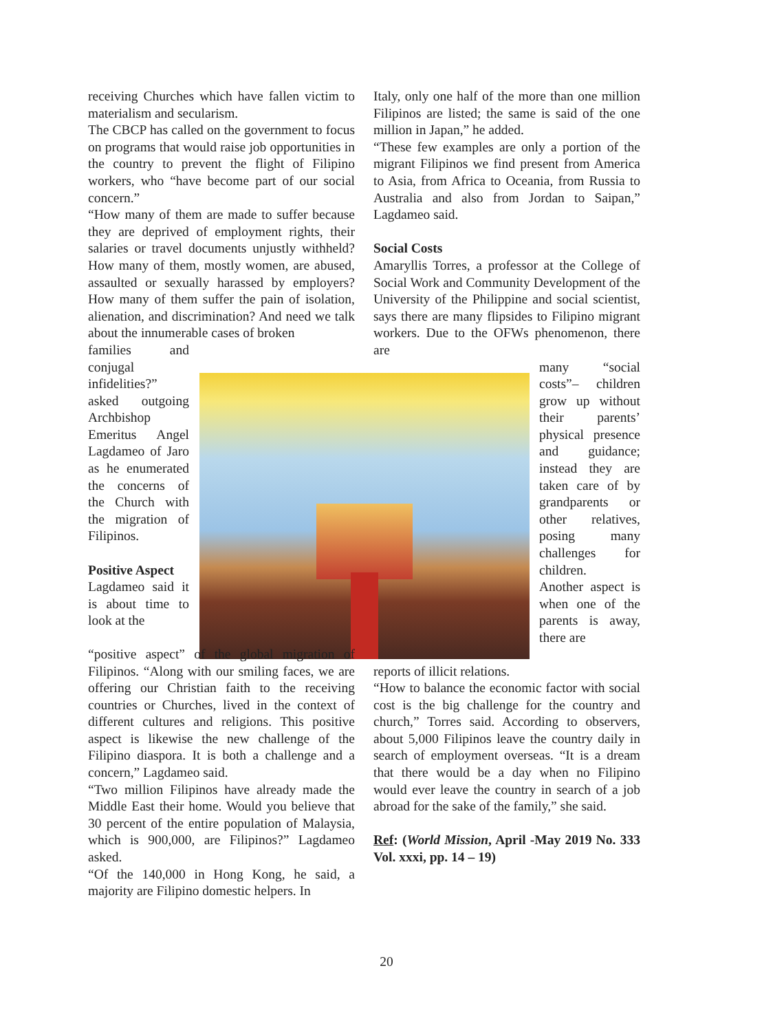receiving Churches which have fallen victim to materialism and secularism.
The CBCP has called on the government to focus on programs that would raise job opportunities in the country to prevent the flight of Filipino workers, who “have become part of our social concern.”
“How many of them are made to suffer because they are deprived of employment rights, their salaries or travel documents unjustly withheld? How many of them, mostly women, are abused, assaulted or sexually harassed by employers? How many of them suffer the pain of isolation, alienation, and discrimination? And need we talk about the innumerable cases of broken
families and conjugal infidelities?” asked outgoing Archbishop Emeritus Angel Lagdameo of Jaro as he enumerated the concerns of the Church with the migration of Filipinos.
Positive Aspect
Lagdameo said it is about time to look at the
“positive aspect” of the global migration of Filipinos. “Along with our smiling faces, we are offering our Christian faith to the receiving countries or Churches, lived in the context of different cultures and religions. This positive aspect is likewise the new challenge of the Filipino diaspora. It is both a challenge and a concern,” Lagdameo said.
“Two million Filipinos have already made the Middle East their home. Would you believe that 30 percent of the entire population of Malaysia, which is 900,000, are Filipinos?” Lagdameo asked.
“Of the 140,000 in Hong Kong, he said, a majority are Filipino domestic helpers. In
Italy, only one half of the more than one million Filipinos are listed; the same is said of the one million in Japan,” he added.
“These few examples are only a portion of the migrant Filipinos we find present from America to Asia, from Africa to Oceania, from Russia to Australia and also from Jordan to Saipan,” Lagdameo said.
Social Costs
Amaryllis Torres, a professor at the College of Social Work and Community Development of the University of the Philippine and social scientist, says there are many flipsides to Filipino migrant workers. Due to the OFWs phenomenon, there are
many “social costs”– children grow up without their parents’ physical presence and guidance; instead they are taken care of by grandparents or other relatives, posing many challenges for children.
Another aspect is when one of the parents is away, there are
reports of illicit relations.
“How to balance the economic factor with social cost is the big challenge for the country and church,” Torres said. According to observers, about 5,000 Filipinos leave the country daily in search of employment overseas. “It is a dream that there would be a day when no Filipino would ever leave the country in search of a job abroad for the sake of the family,” she said.
Ref: (World Mission, April -May 2019 No. 333 Vol. xxxi, pp. 14 – 19)
20